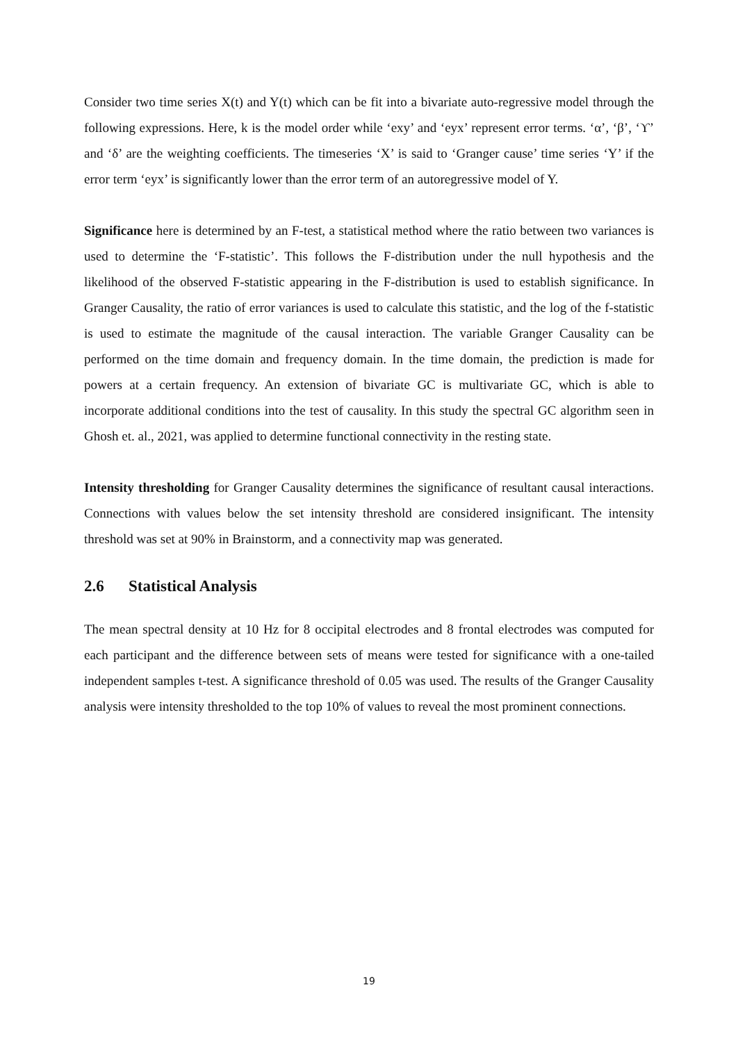Consider two time series X(t) and Y(t) which can be fit into a bivariate auto-regressive model through the following expressions. Here, k is the model order while ‘exy’ and ‘eyx’ represent error terms. ‘α’, ‘β’, ‘ϒ’ and ‘δ’ are the weighting coefficients. The timeseries ‘X’ is said to ‘Granger cause’ time series ‘Y’ if the error term ‘eyx’ is significantly lower than the error term of an autoregressive model of Y.
Significance here is determined by an F-test, a statistical method where the ratio between two variances is used to determine the ‘F-statistic’. This follows the F-distribution under the null hypothesis and the likelihood of the observed F-statistic appearing in the F-distribution is used to establish significance. In Granger Causality, the ratio of error variances is used to calculate this statistic, and the log of the f-statistic is used to estimate the magnitude of the causal interaction. The variable Granger Causality can be performed on the time domain and frequency domain. In the time domain, the prediction is made for powers at a certain frequency. An extension of bivariate GC is multivariate GC, which is able to incorporate additional conditions into the test of causality. In this study the spectral GC algorithm seen in Ghosh et. al., 2021, was applied to determine functional connectivity in the resting state.
Intensity thresholding for Granger Causality determines the significance of resultant causal interactions. Connections with values below the set intensity threshold are considered insignificant. The intensity threshold was set at 90% in Brainstorm, and a connectivity map was generated.
2.6 Statistical Analysis
The mean spectral density at 10 Hz for 8 occipital electrodes and 8 frontal electrodes was computed for each participant and the difference between sets of means were tested for significance with a one-tailed independent samples t-test. A significance threshold of 0.05 was used. The results of the Granger Causality analysis were intensity thresholded to the top 10% of values to reveal the most prominent connections.
19